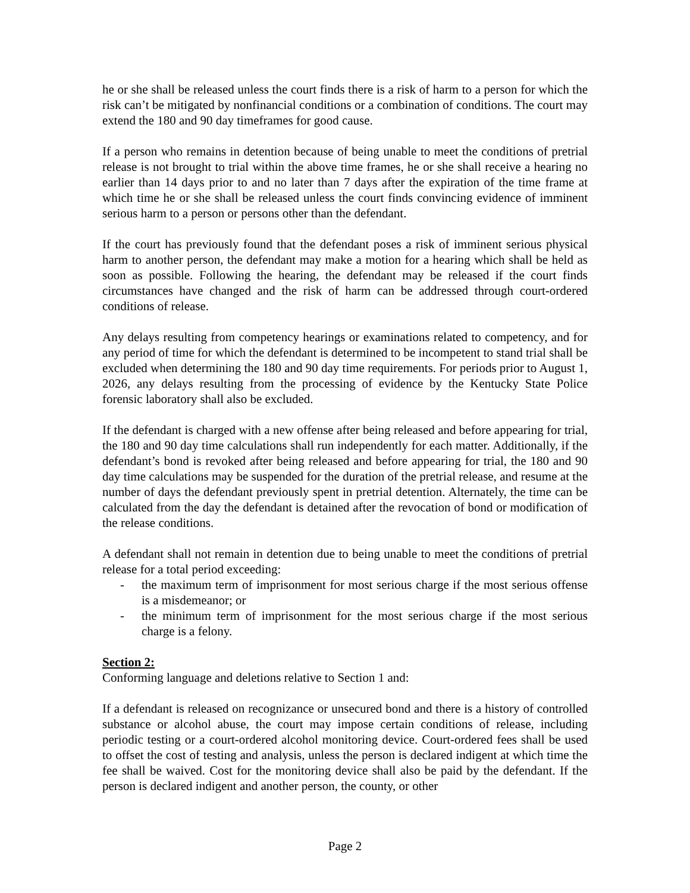he or she shall be released unless the court finds there is a risk of harm to a person for which the risk can’t be mitigated by nonfinancial conditions or a combination of conditions. The court may extend the 180 and 90 day timeframes for good cause.
If a person who remains in detention because of being unable to meet the conditions of pretrial release is not brought to trial within the above time frames, he or she shall receive a hearing no earlier than 14 days prior to and no later than 7 days after the expiration of the time frame at which time he or she shall be released unless the court finds convincing evidence of imminent serious harm to a person or persons other than the defendant.
If the court has previously found that the defendant poses a risk of imminent serious physical harm to another person, the defendant may make a motion for a hearing which shall be held as soon as possible. Following the hearing, the defendant may be released if the court finds circumstances have changed and the risk of harm can be addressed through court-ordered conditions of release.
Any delays resulting from competency hearings or examinations related to competency, and for any period of time for which the defendant is determined to be incompetent to stand trial shall be excluded when determining the 180 and 90 day time requirements. For periods prior to August 1, 2026, any delays resulting from the processing of evidence by the Kentucky State Police forensic laboratory shall also be excluded.
If the defendant is charged with a new offense after being released and before appearing for trial, the 180 and 90 day time calculations shall run independently for each matter. Additionally, if the defendant’s bond is revoked after being released and before appearing for trial, the 180 and 90 day time calculations may be suspended for the duration of the pretrial release, and resume at the number of days the defendant previously spent in pretrial detention. Alternately, the time can be calculated from the day the defendant is detained after the revocation of bond or modification of the release conditions.
A defendant shall not remain in detention due to being unable to meet the conditions of pretrial release for a total period exceeding:
- the maximum term of imprisonment for most serious charge if the most serious offense is a misdemeanor; or
- the minimum term of imprisonment for the most serious charge if the most serious charge is a felony.
Section 2:
Conforming language and deletions relative to Section 1 and:
If a defendant is released on recognizance or unsecured bond and there is a history of controlled substance or alcohol abuse, the court may impose certain conditions of release, including periodic testing or a court-ordered alcohol monitoring device. Court-ordered fees shall be used to offset the cost of testing and analysis, unless the person is declared indigent at which time the fee shall be waived. Cost for the monitoring device shall also be paid by the defendant. If the person is declared indigent and another person, the county, or other
Page 2